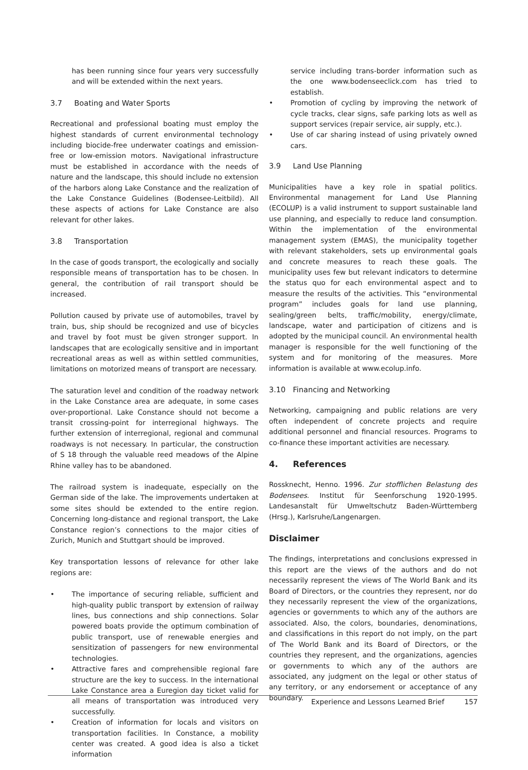has been running since four years very successfully and will be extended within the next years.
3.7 Boating and Water Sports
Recreational and professional boating must employ the highest standards of current environmental technology including biocide-free underwater coatings and emission-free or low-emission motors. Navigational infrastructure must be established in accordance with the needs of nature and the landscape, this should include no extension of the harbors along Lake Constance and the realization of the Lake Constance Guidelines (Bodensee-Leitbild). All these aspects of actions for Lake Constance are also relevant for other lakes.
3.8 Transportation
In the case of goods transport, the ecologically and socially responsible means of transportation has to be chosen. In general, the contribution of rail transport should be increased.
Pollution caused by private use of automobiles, travel by train, bus, ship should be recognized and use of bicycles and travel by foot must be given stronger support. In landscapes that are ecologically sensitive and in important recreational areas as well as within settled communities, limitations on motorized means of transport are necessary.
The saturation level and condition of the roadway network in the Lake Constance area are adequate, in some cases over-proportional. Lake Constance should not become a transit crossing-point for interregional highways. The further extension of interregional, regional and communal roadways is not necessary. In particular, the construction of S 18 through the valuable reed meadows of the Alpine Rhine valley has to be abandoned.
The railroad system is inadequate, especially on the German side of the lake. The improvements undertaken at some sites should be extended to the entire region. Concerning long-distance and regional transport, the Lake Constance region’s connections to the major cities of Zurich, Munich and Stuttgart should be improved.
Key transportation lessons of relevance for other lake regions are:
• The importance of securing reliable, sufficient and high-quality public transport by extension of railway lines, bus connections and ship connections. Solar powered boats provide the optimum combination of public transport, use of renewable energies and sensitization of passengers for new environmental technologies.
• Attractive fares and comprehensible regional fare structure are the key to success. In the international Lake Constance area a Euregion day ticket valid for all means of transportation was introduced very successfully.
• Creation of information for locals and visitors on transportation facilities. In Constance, a mobility center was created. A good idea is also a ticket information
service including trans-border information such as the one www.bodenseeclick.com has tried to establish.
• Promotion of cycling by improving the network of cycle tracks, clear signs, safe parking lots as well as support services (repair service, air supply, etc.).
• Use of car sharing instead of using privately owned cars.
3.9 Land Use Planning
Municipalities have a key role in spatial politics. Environmental management for Land Use Planning (ECOLUP) is a valid instrument to support sustainable land use planning, and especially to reduce land consumption. Within the implementation of the environmental management system (EMAS), the municipality together with relevant stakeholders, sets up environmental goals and concrete measures to reach these goals. The municipality uses few but relevant indicators to determine the status quo for each environmental aspect and to measure the results of the activities. This “environmental program” includes goals for land use planning, sealing/green belts, traffic/mobility, energy/climate, landscape, water and participation of citizens and is adopted by the municipal council. An environmental health manager is responsible for the well functioning of the system and for monitoring of the measures. More information is available at www.ecolup.info.
3.10 Financing and Networking
Networking, campaigning and public relations are very often independent of concrete projects and require additional personnel and financial resources. Programs to co-finance these important activities are necessary.
4. References
Rossknecht, Henno. 1996. Zur stofflichen Belastung des Bodensees. Institut für Seenforschung 1920-1995. Landesanstalt für Umweltschutz Baden-Württemberg (Hrsg.), Karlsruhe/Langenargen.
Disclaimer
The findings, interpretations and conclusions expressed in this report are the views of the authors and do not necessarily represent the views of The World Bank and its Board of Directors, or the countries they represent, nor do they necessarily represent the view of the organizations, agencies or governments to which any of the authors are associated. Also, the colors, boundaries, denominations, and classifications in this report do not imply, on the part of The World Bank and its Board of Directors, or the countries they represent, and the organizations, agencies or governments to which any of the authors are associated, any judgment on the legal or other status of any territory, or any endorsement or acceptance of any boundary.
Experience and Lessons Learned Brief 157